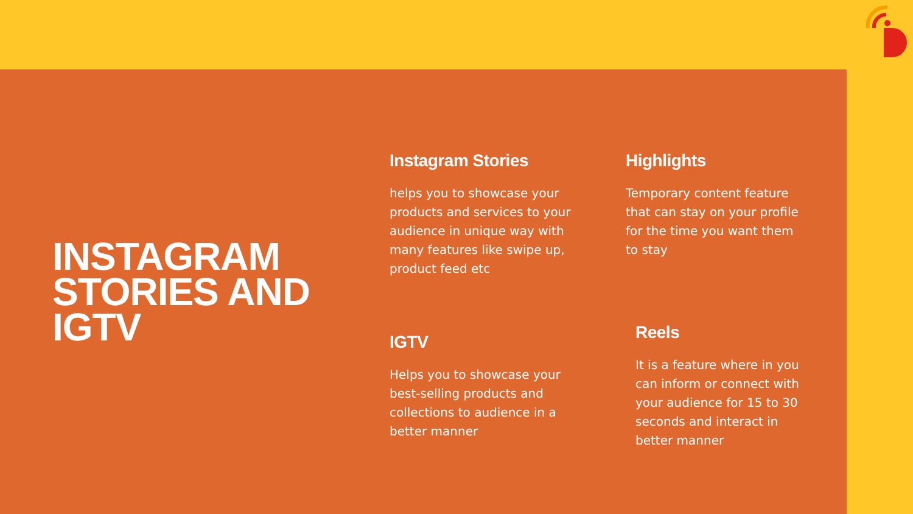INSTAGRAM STORIES AND IGTV
Instagram Stories
helps you to showcase your products and services to your audience in unique way with many features like swipe up, product feed etc
Highlights
Temporary content feature that can stay on your profile for the time you want them to stay
IGTV
Helps you to showcase your best-selling products and collections to audience in a better manner
Reels
It is a feature where in you can inform or connect with your audience for 15 to 30 seconds and interact in better manner